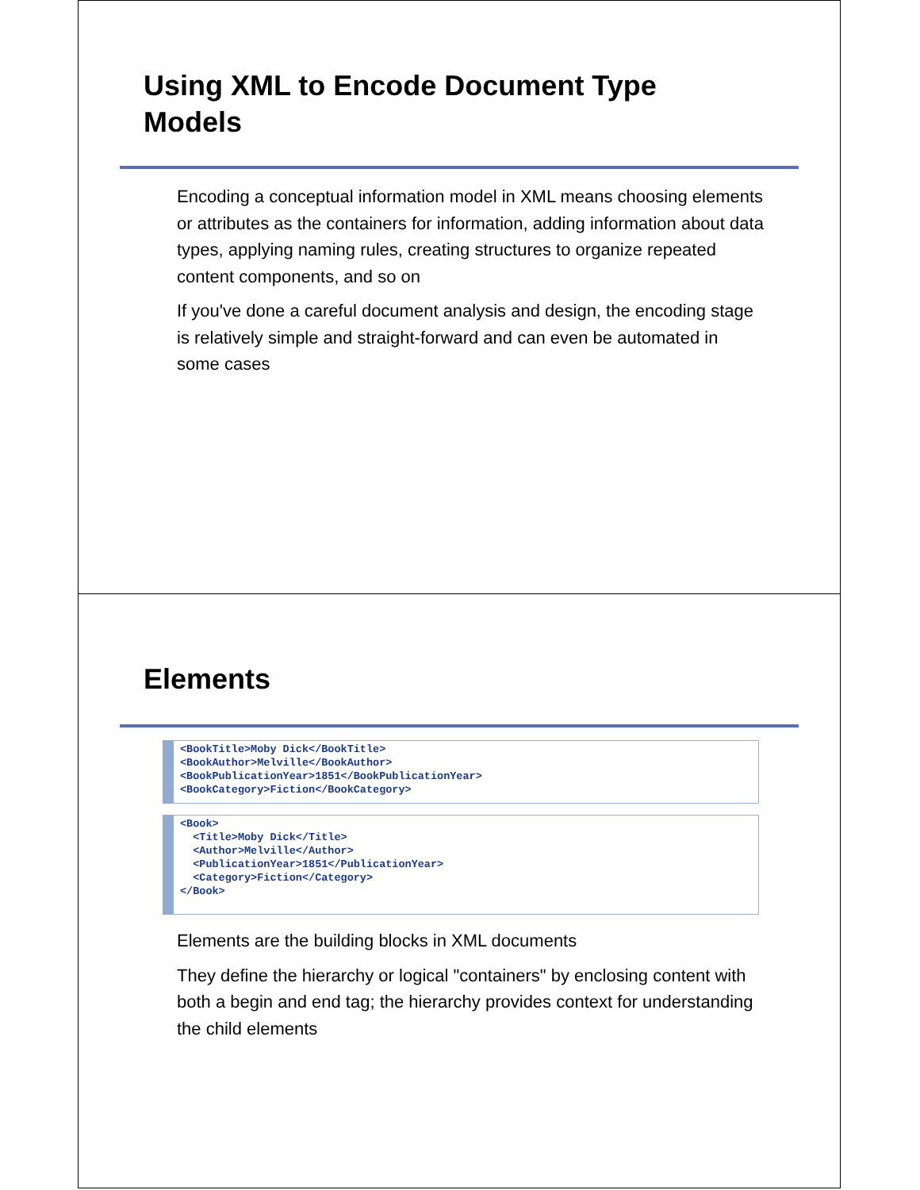Using XML to Encode Document Type
Models
Encoding a conceptual information model in XML means choosing elements or attributes as the containers for information, adding information about data types, applying naming rules, creating structures to organize repeated content components, and so on
If you've done a careful document analysis and design, the encoding stage is relatively simple and straight-forward and can even be automated in some cases
Elements
<BookTitle>Moby Dick</BookTitle> <BookAuthor>Melville</BookAuthor> <BookPublicationYear>1851</BookPublicationYear> <BookCategory>Fiction</BookCategory>
<Book> <Title>Moby Dick</Title> <Author>Melville</Author> <PublicationYear>1851</PublicationYear> <Category>Fiction</Category> </Book>
Elements are the building blocks in XML documents
They define the hierarchy or logical "containers" by enclosing content with both a begin and end tag; the hierarchy provides context for understanding the child elements